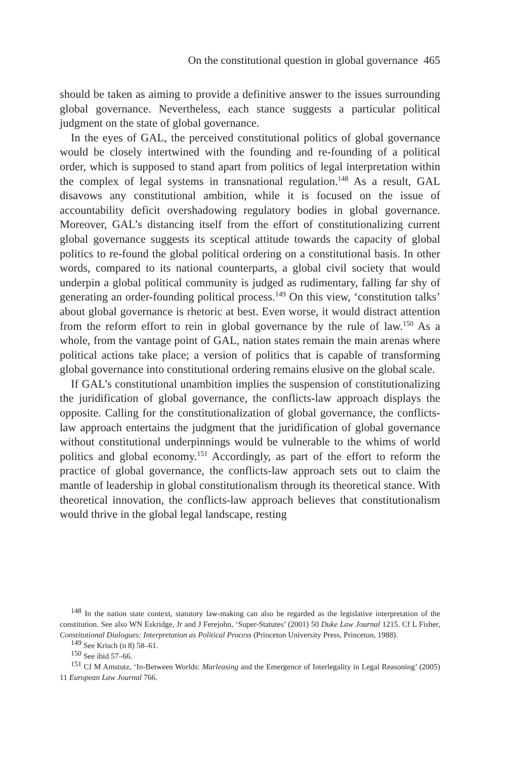On the constitutional question in global governance 465
should be taken as aiming to provide a definitive answer to the issues surrounding global governance. Nevertheless, each stance suggests a particular political judgment on the state of global governance.
In the eyes of GAL, the perceived constitutional politics of global governance would be closely intertwined with the founding and re-founding of a political order, which is supposed to stand apart from politics of legal interpretation within the complex of legal systems in transnational regulation.<sup>148</sup> As a result, GAL disavows any constitutional ambition, while it is focused on the issue of accountability deficit overshadowing regulatory bodies in global governance. Moreover, GAL’s distancing itself from the effort of constitutionalizing current global governance suggests its sceptical attitude towards the capacity of global politics to re-found the global political ordering on a constitutional basis. In other words, compared to its national counterparts, a global civil society that would underpin a global political community is judged as rudimentary, falling far shy of generating an order-founding political process.<sup>149</sup> On this view, ‘constitution talks’ about global governance is rhetoric at best. Even worse, it would distract attention from the reform effort to rein in global governance by the rule of law.<sup>150</sup> As a whole, from the vantage point of GAL, nation states remain the main arenas where political actions take place; a version of politics that is capable of transforming global governance into constitutional ordering remains elusive on the global scale.
If GAL’s constitutional unambition implies the suspension of constitutionalizing the juridification of global governance, the conflicts-law approach displays the opposite. Calling for the constitutionalization of global governance, the conflicts-law approach entertains the judgment that the juridification of global governance without constitutional underpinnings would be vulnerable to the whims of world politics and global economy.<sup>151</sup> Accordingly, as part of the effort to reform the practice of global governance, the conflicts-law approach sets out to claim the mantle of leadership in global constitutionalism through its theoretical stance. With theoretical innovation, the conflicts-law approach believes that constitutionalism would thrive in the global legal landscape, resting
<sup>148</sup> In the nation state context, statutory law-making can also be regarded as the legislative interpretation of the constitution. See also WN Eskridge, Jr and J Ferejohn, ‘Super-Statutes’ (2001) 50 Duke Law Journal 1215. Cf L Fisher, Constitutional Dialogues: Interpretation as Political Process (Princeton University Press, Princeton, 1988).
<sup>149</sup> See Krisch (n 8) 58–61.
<sup>150</sup> See ibid 57–66.
<sup>151</sup> Cf M Amstutz, ‘In-Between Worlds: Marleasing and the Emergence of Interlegality in Legal Reasoning’ (2005) 11 European Law Journal 766.